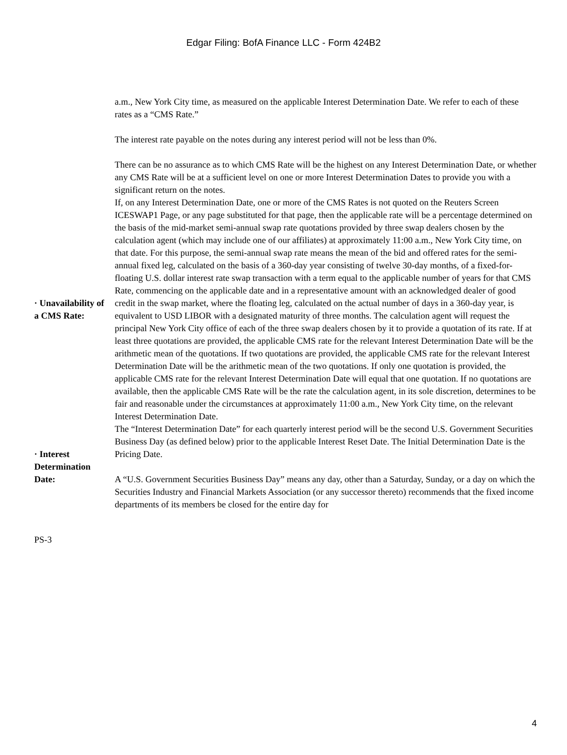Edgar Filing: BofA Finance LLC - Form 424B2
| | a.m., New York City time, as measured on the applicable Interest Determination Date. We refer to each of these rates as a “CMS Rate.” The interest rate payable on the notes during any interest period will not be less than 0%. There can be no assurance as to which CMS Rate will be the highest on any Interest Determination Date, or whether any CMS Rate will be at a sufficient level on one or more Interest Determination Dates to provide you with a significant return on the notes. |
| · Unavailability of a CMS Rate: | If, on any Interest Determination Date, one or more of the CMS Rates is not quoted on the Reuters Screen ICESWAP1 Page, or any page substituted for that page, then the applicable rate will be a percentage determined on the basis of the mid-market semi-annual swap rate quotations provided by three swap dealers chosen by the calculation agent (which may include one of our affiliates) at approximately 11:00 a.m., New York City time, on that date. For this purpose, the semi-annual swap rate means the mean of the bid and offered rates for the semi-annual fixed leg, calculated on the basis of a 360-day year consisting of twelve 30-day months, of a fixed-for-floating U.S. dollar interest rate swap transaction with a term equal to the applicable number of years for that CMS Rate, commencing on the applicable date and in a representative amount with an acknowledged dealer of good credit in the swap market, where the floating leg, calculated on the actual number of days in a 360-day year, is equivalent to USD LIBOR with a designated maturity of three months. The calculation agent will request the principal New York City office of each of the three swap dealers chosen by it to provide a quotation of its rate. If at least three quotations are provided, the applicable CMS rate for the relevant Interest Determination Date will be the arithmetic mean of the quotations. If two quotations are provided, the applicable CMS rate for the relevant Interest Determination Date will be the arithmetic mean of the two quotations. If only one quotation is provided, the applicable CMS rate for the relevant Interest Determination Date will equal that one quotation. If no quotations are available, then the applicable CMS Rate will be the rate the calculation agent, in its sole discretion, determines to be fair and reasonable under the circumstances at approximately 11:00 a.m., New York City time, on the relevant Interest Determination Date. |
| · Interest Determination Date: | The “Interest Determination Date” for each quarterly interest period will be the second U.S. Government Securities Business Day (as defined below) prior to the applicable Interest Reset Date. The Initial Determination Date is the Pricing Date. A “U.S. Government Securities Business Day” means any day, other than a Saturday, Sunday, or a day on which the Securities Industry and Financial Markets Association (or any successor thereto) recommends that the fixed income departments of its members be closed for the entire day for |
PS-3
4